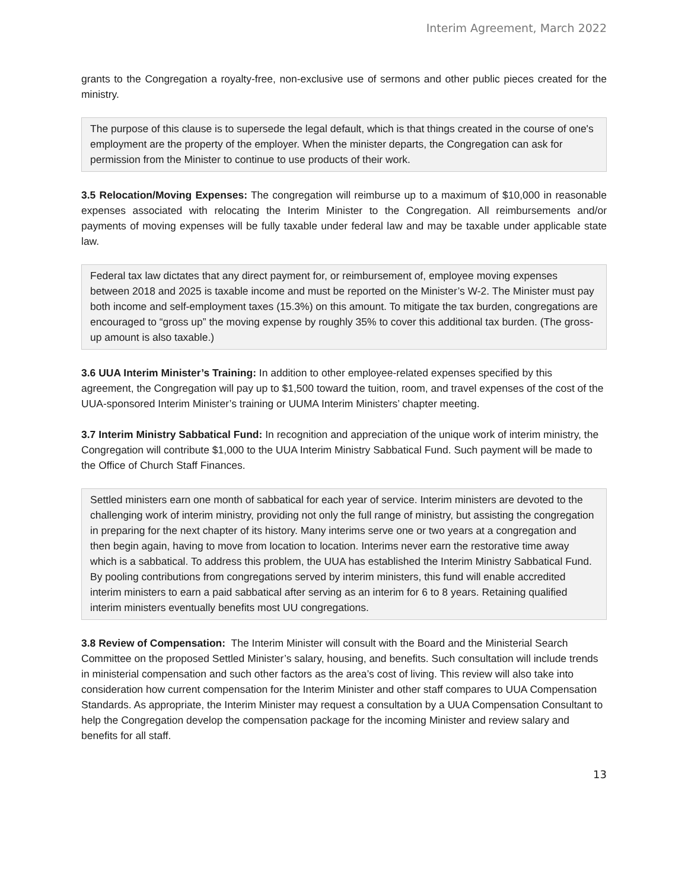Interim Agreement, March 2022
grants to the Congregation a royalty-free, non-exclusive use of sermons and other public pieces created for the ministry.
The purpose of this clause is to supersede the legal default, which is that things created in the course of one's employment are the property of the employer. When the minister departs, the Congregation can ask for permission from the Minister to continue to use products of their work.
3.5 Relocation/Moving Expenses: The congregation will reimburse up to a maximum of $10,000 in reasonable expenses associated with relocating the Interim Minister to the Congregation. All reimbursements and/or payments of moving expenses will be fully taxable under federal law and may be taxable under applicable state law.
Federal tax law dictates that any direct payment for, or reimbursement of, employee moving expenses between 2018 and 2025 is taxable income and must be reported on the Minister’s W-2. The Minister must pay both income and self-employment taxes (15.3%) on this amount. To mitigate the tax burden, congregations are encouraged to “gross up” the moving expense by roughly 35% to cover this additional tax burden. (The gross-up amount is also taxable.)
3.6 UUA Interim Minister’s Training: In addition to other employee-related expenses specified by this agreement, the Congregation will pay up to $1,500 toward the tuition, room, and travel expenses of the cost of the UUA-sponsored Interim Minister’s training or UUMA Interim Ministers’ chapter meeting.
3.7 Interim Ministry Sabbatical Fund: In recognition and appreciation of the unique work of interim ministry, the Congregation will contribute $1,000 to the UUA Interim Ministry Sabbatical Fund. Such payment will be made to the Office of Church Staff Finances.
Settled ministers earn one month of sabbatical for each year of service. Interim ministers are devoted to the challenging work of interim ministry, providing not only the full range of ministry, but assisting the congregation in preparing for the next chapter of its history. Many interims serve one or two years at a congregation and then begin again, having to move from location to location. Interims never earn the restorative time away which is a sabbatical. To address this problem, the UUA has established the Interim Ministry Sabbatical Fund. By pooling contributions from congregations served by interim ministers, this fund will enable accredited interim ministers to earn a paid sabbatical after serving as an interim for 6 to 8 years. Retaining qualified interim ministers eventually benefits most UU congregations.
3.8 Review of Compensation: The Interim Minister will consult with the Board and the Ministerial Search Committee on the proposed Settled Minister’s salary, housing, and benefits. Such consultation will include trends in ministerial compensation and such other factors as the area’s cost of living. This review will also take into consideration how current compensation for the Interim Minister and other staff compares to UUA Compensation Standards. As appropriate, the Interim Minister may request a consultation by a UUA Compensation Consultant to help the Congregation develop the compensation package for the incoming Minister and review salary and benefits for all staff.
13